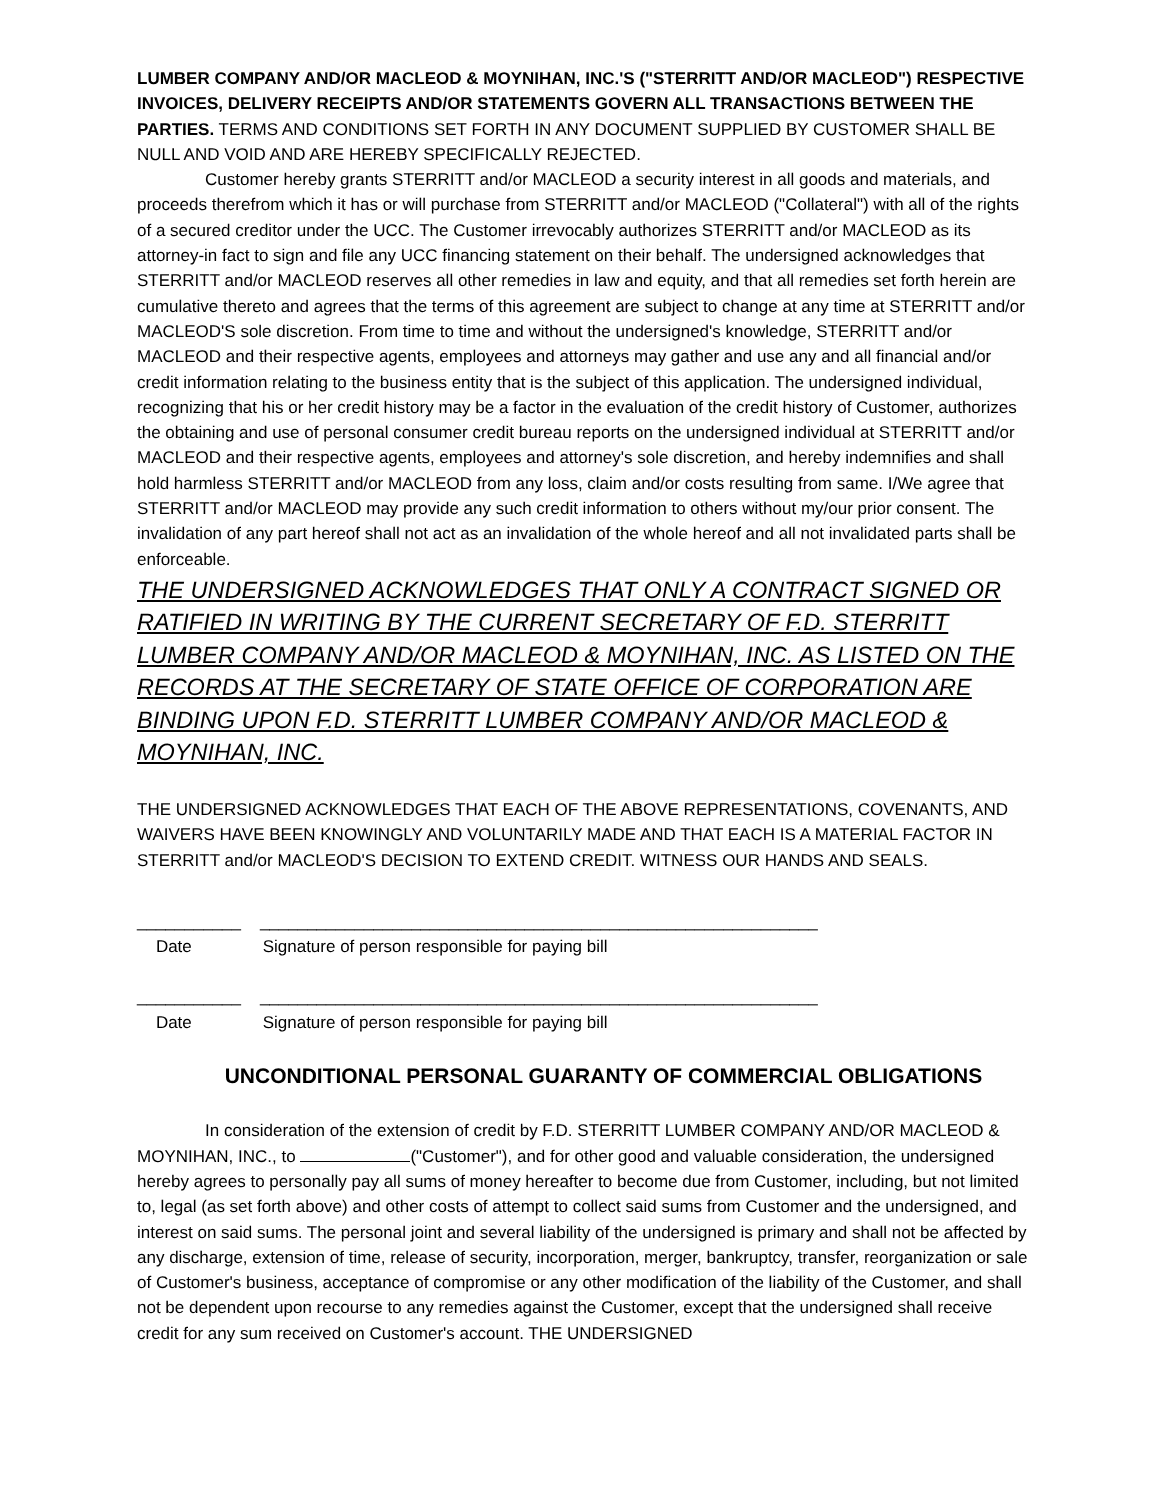LUMBER COMPANY AND/OR MACLEOD & MOYNIHAN, INC.'S ("STERRITT AND/OR MACLEOD") RESPECTIVE INVOICES, DELIVERY RECEIPTS AND/OR STATEMENTS GOVERN ALL TRANSACTIONS BETWEEN THE PARTIES. TERMS AND CONDITIONS SET FORTH IN ANY DOCUMENT SUPPLIED BY CUSTOMER SHALL BE NULL AND VOID AND ARE HEREBY SPECIFICALLY REJECTED.
Customer hereby grants STERRITT and/or MACLEOD a security interest in all goods and materials, and proceeds therefrom which it has or will purchase from STERRITT and/or MACLEOD ("Collateral") with all of the rights of a secured creditor under the UCC. The Customer irrevocably authorizes STERRITT and/or MACLEOD as its attorney-in fact to sign and file any UCC financing statement on their behalf. The undersigned acknowledges that STERRITT and/or MACLEOD reserves all other remedies in law and equity, and that all remedies set forth herein are cumulative thereto and agrees that the terms of this agreement are subject to change at any time at STERRITT and/or MACLEOD'S sole discretion. From time to time and without the undersigned's knowledge, STERRITT and/or MACLEOD and their respective agents, employees and attorneys may gather and use any and all financial and/or credit information relating to the business entity that is the subject of this application. The undersigned individual, recognizing that his or her credit history may be a factor in the evaluation of the credit history of Customer, authorizes the obtaining and use of personal consumer credit bureau reports on the undersigned individual at STERRITT and/or MACLEOD and their respective agents, employees and attorney's sole discretion, and hereby indemnifies and shall hold harmless STERRITT and/or MACLEOD from any loss, claim and/or costs resulting from same. I/We agree that STERRITT and/or MACLEOD may provide any such credit information to others without my/our prior consent. The invalidation of any part hereof shall not act as an invalidation of the whole hereof and all not invalidated parts shall be enforceable.
THE UNDERSIGNED ACKNOWLEDGES THAT ONLY A CONTRACT SIGNED OR RATIFIED IN WRITING BY THE CURRENT SECRETARY OF F.D. STERRITT LUMBER COMPANY AND/OR MACLEOD & MOYNIHAN, INC. AS LISTED ON THE RECORDS AT THE SECRETARY OF STATE OFFICE OF CORPORATION ARE BINDING UPON F.D. STERRITT LUMBER COMPANY AND/OR MACLEOD & MOYNIHAN, INC.
THE UNDERSIGNED ACKNOWLEDGES THAT EACH OF THE ABOVE REPRESENTATIONS, COVENANTS, AND WAIVERS HAVE BEEN KNOWINGLY AND VOLUNTARILY MADE AND THAT EACH IS A MATERIAL FACTOR IN STERRITT and/or MACLEOD'S DECISION TO EXTEND CREDIT. WITNESS OUR HANDS AND SEALS.
___________ ___________________________________________________________
Date Signature of person responsible for paying bill
___________ ___________________________________________________________
Date Signature of person responsible for paying bill
UNCONDITIONAL PERSONAL GUARANTY OF COMMERCIAL OBLIGATIONS
In consideration of the extension of credit by F.D. STERRITT LUMBER COMPANY AND/OR MACLEOD & MOYNIHAN, INC., to ("Customer"), and for other good and valuable consideration, the undersigned hereby agrees to personally pay all sums of money hereafter to become due from Customer, including, but not limited to, legal (as set forth above) and other costs of attempt to collect said sums from Customer and the undersigned, and interest on said sums. The personal joint and several liability of the undersigned is primary and shall not be affected by any discharge, extension of time, release of security, incorporation, merger, bankruptcy, transfer, reorganization or sale of Customer's business, acceptance of compromise or any other modification of the liability of the Customer, and shall not be dependent upon recourse to any remedies against the Customer, except that the undersigned shall receive credit for any sum received on Customer's account. THE UNDERSIGNED